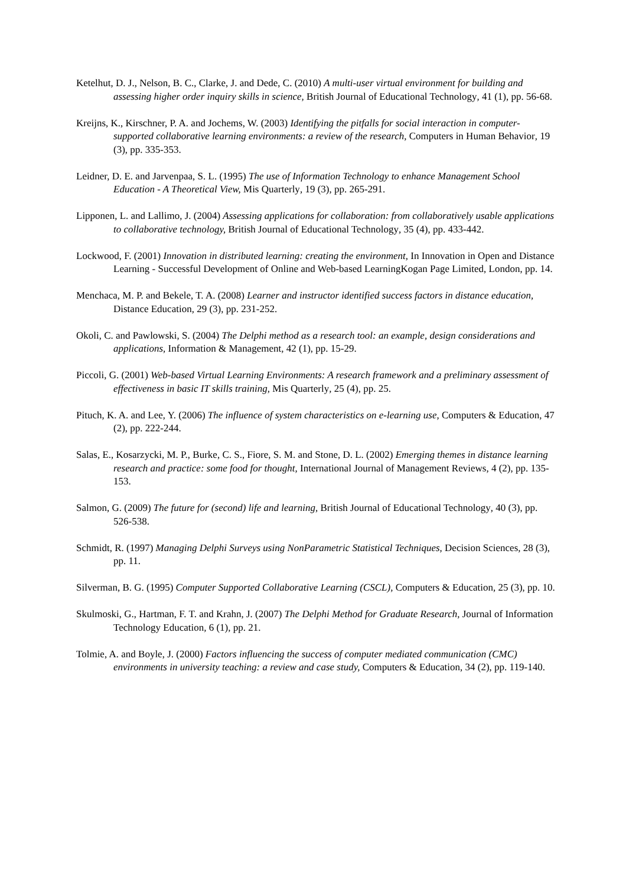Ketelhut, D. J., Nelson, B. C., Clarke, J. and Dede, C. (2010) A multi-user virtual environment for building and assessing higher order inquiry skills in science, British Journal of Educational Technology, 41 (1), pp. 56-68.
Kreijns, K., Kirschner, P. A. and Jochems, W. (2003) Identifying the pitfalls for social interaction in computer-supported collaborative learning environments: a review of the research, Computers in Human Behavior, 19 (3), pp. 335-353.
Leidner, D. E. and Jarvenpaa, S. L. (1995) The use of Information Technology to enhance Management School Education - A Theoretical View, Mis Quarterly, 19 (3), pp. 265-291.
Lipponen, L. and Lallimo, J. (2004) Assessing applications for collaboration: from collaboratively usable applications to collaborative technology, British Journal of Educational Technology, 35 (4), pp. 433-442.
Lockwood, F. (2001) Innovation in distributed learning: creating the environment, In Innovation in Open and Distance Learning - Successful Development of Online and Web-based LearningKogan Page Limited, London, pp. 14.
Menchaca, M. P. and Bekele, T. A. (2008) Learner and instructor identified success factors in distance education, Distance Education, 29 (3), pp. 231-252.
Okoli, C. and Pawlowski, S. (2004) The Delphi method as a research tool: an example, design considerations and applications, Information & Management, 42 (1), pp. 15-29.
Piccoli, G. (2001) Web-based Virtual Learning Environments: A research framework and a preliminary assessment of effectiveness in basic IT skills training, Mis Quarterly, 25 (4), pp. 25.
Pituch, K. A. and Lee, Y. (2006) The influence of system characteristics on e-learning use, Computers & Education, 47 (2), pp. 222-244.
Salas, E., Kosarzycki, M. P., Burke, C. S., Fiore, S. M. and Stone, D. L. (2002) Emerging themes in distance learning research and practice: some food for thought, International Journal of Management Reviews, 4 (2), pp. 135-153.
Salmon, G. (2009) The future for (second) life and learning, British Journal of Educational Technology, 40 (3), pp. 526-538.
Schmidt, R. (1997) Managing Delphi Surveys using NonParametric Statistical Techniques, Decision Sciences, 28 (3), pp. 11.
Silverman, B. G. (1995) Computer Supported Collaborative Learning (CSCL), Computers & Education, 25 (3), pp. 10.
Skulmoski, G., Hartman, F. T. and Krahn, J. (2007) The Delphi Method for Graduate Research, Journal of Information Technology Education, 6 (1), pp. 21.
Tolmie, A. and Boyle, J. (2000) Factors influencing the success of computer mediated communication (CMC) environments in university teaching: a review and case study, Computers & Education, 34 (2), pp. 119-140.